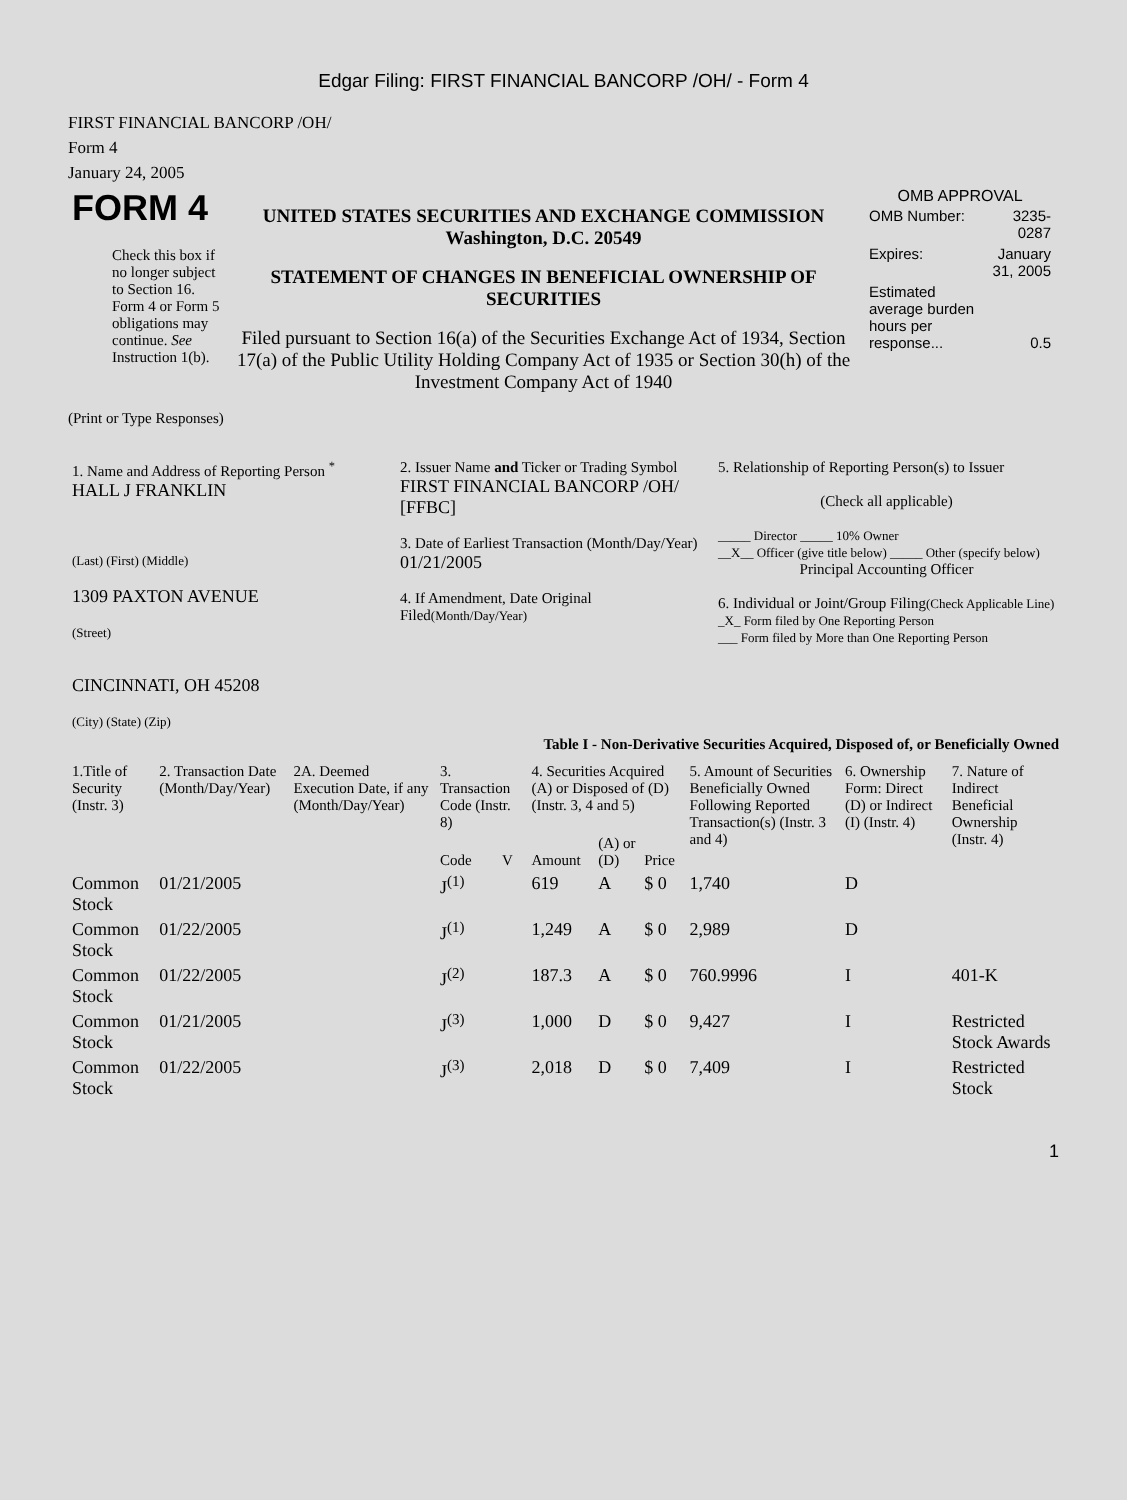Edgar Filing: FIRST FINANCIAL BANCORP /OH/ - Form 4
FIRST FINANCIAL BANCORP /OH/
Form 4
January 24, 2005
| FORM 4 Check this box if no longer subject to Section 16. Form 4 or Form 5 obligations may continue. See Instruction 1(b). | UNITED STATES SECURITIES AND EXCHANGE COMMISSION Washington, D.C. 20549 STATEMENT OF CHANGES IN BENEFICIAL OWNERSHIP OF SECURITIES Filed pursuant to Section 16(a) of the Securities Exchange Act of 1934, Section 17(a) of the Public Utility Holding Company Act of 1935 or Section 30(h) of the Investment Company Act of 1940 | OMB APPROVAL / OMB Number: / 3235-0287 / / Expires: / January 31, 2005 / / Estimated average burden hours per response... / 0.5 / |
(Print or Type Responses)
| 1. Name and Address of Reporting Person <sup>*</sup> HALL J FRANKLIN (Last) (First) (Middle) 1309 PAXTON AVENUE (Street) CINCINNATI, OH 45208 (City) (State) (Zip) | 2. Issuer Name and Ticker or Trading Symbol FIRST FINANCIAL BANCORP /OH/ [FFBC] 3. Date of Earliest Transaction (Month/Day/Year) 01/21/2005 4. If Amendment, Date Original Filed (Month/Day/Year) | 5. Relationship of Reporting Person(s) to Issuer (Check all applicable) _____ Director _____ 10% Owner __X__ Officer (give title below) _____ Other (specify below) Principal Accounting Officer 6. Individual or Joint/Group Filing (Check Applicable Line) _X_ Form filed by One Reporting Person ___ Form filed by More than One Reporting Person |
Table I - Non-Derivative Securities Acquired, Disposed of, or Beneficially Owned
| 1.Title of Security (Instr. 3) | 2. Transaction Date (Month/Day/Year) | 2A. Deemed Execution Date, if any (Month/Day/Year) | 3. Transaction Code (Instr. 8) | | 4. Securities Acquired (A) or Disposed of (D) (Instr. 3, 4 and 5) | | | 5. Amount of Securities Beneficially Owned Following Reported Transaction(s) (Instr. 3 and 4) | 6. Ownership Form: Direct (D) or Indirect (I) (Instr. 4) | 7. Nature of Indirect Beneficial Ownership (Instr. 4) |
| --- | --- | --- | --- | --- | --- | --- | --- | --- | --- | --- |
| | | | Code | V | Amount | (A) or (D) | Price | | | |
| Common Stock | 01/21/2005 | | J<sup>(1)</sup> | | 619 | A | $ 0 | 1,740 | D | |
| Common Stock | 01/22/2005 | | J<sup>(1)</sup> | | 1,249 | A | $ 0 | 2,989 | D | |
| Common Stock | 01/22/2005 | | J<sup>(2)</sup> | | 187.3 | A | $ 0 | 760.9996 | I | 401-K |
| Common Stock | 01/21/2005 | | J<sup>(3)</sup> | | 1,000 | D | $ 0 | 9,427 | I | Restricted Stock Awards |
| Common Stock | 01/22/2005 | | J<sup>(3)</sup> | | 2,018 | D | $ 0 | 7,409 | I | Restricted Stock |
1